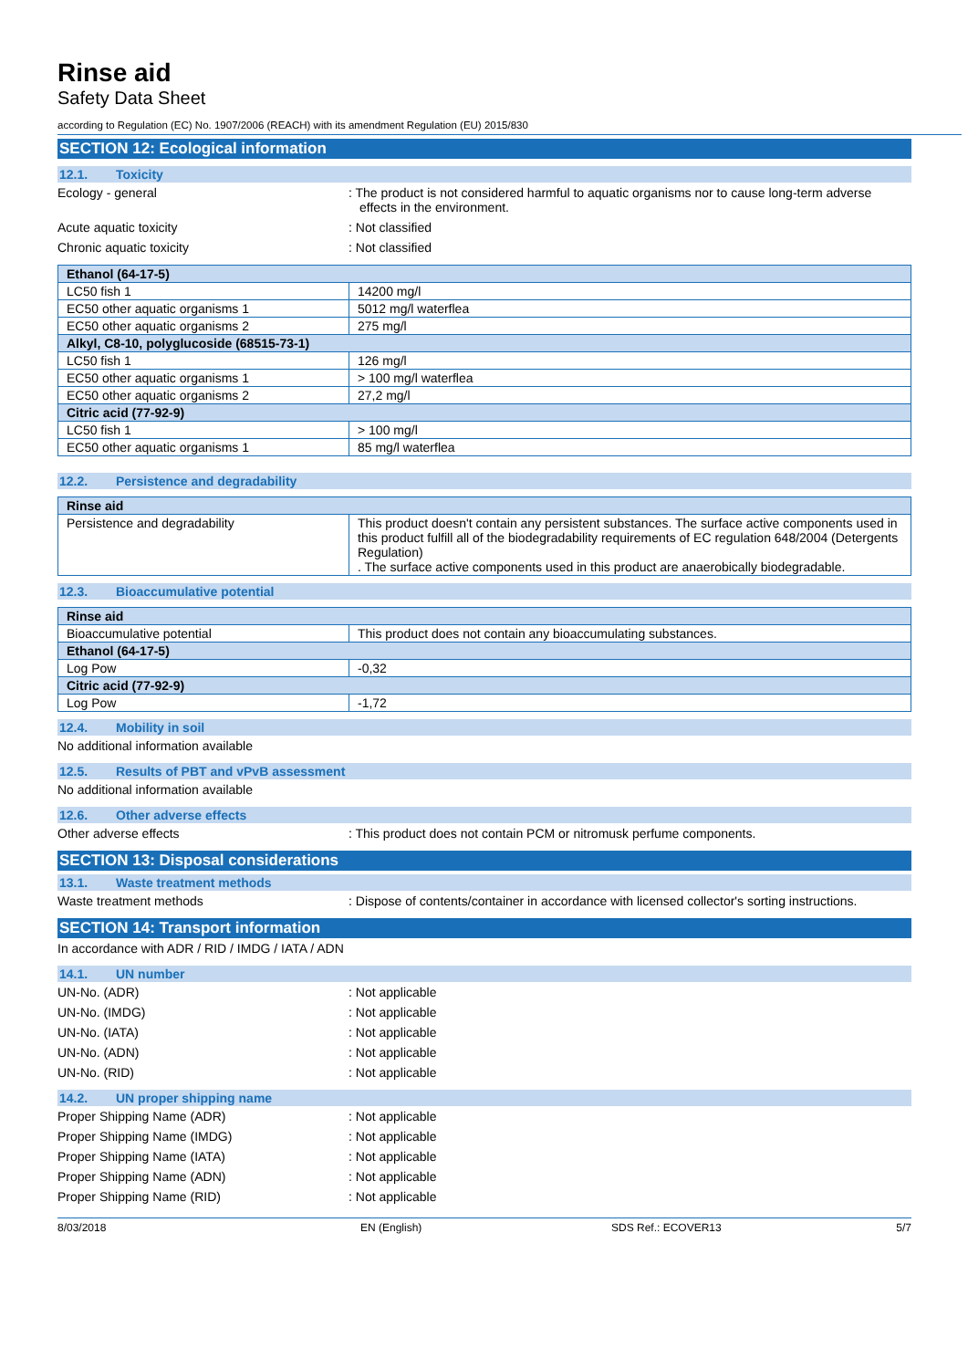Rinse aid
Safety Data Sheet
according to Regulation (EC) No. 1907/2006 (REACH) with its amendment Regulation (EU) 2015/830
SECTION 12: Ecological information
12.1. Toxicity
Ecology - general : The product is not considered harmful to aquatic organisms nor to cause long-term adverse effects in the environment.
Acute aquatic toxicity : Not classified
Chronic aquatic toxicity : Not classified
| Ethanol (64-17-5) | |
| --- | --- |
| LC50 fish 1 | 14200 mg/l |
| EC50 other aquatic organisms 1 | 5012 mg/l waterflea |
| EC50 other aquatic organisms 2 | 275 mg/l |
| Alkyl, C8-10, polyglucoside (68515-73-1) | |
| LC50 fish 1 | 126 mg/l |
| EC50 other aquatic organisms 1 | > 100 mg/l waterflea |
| EC50 other aquatic organisms 2 | 27,2 mg/l |
| Citric acid (77-92-9) | |
| LC50 fish 1 | > 100 mg/l |
| EC50 other aquatic organisms 1 | 85 mg/l waterflea |
12.2. Persistence and degradability
| Rinse aid | |
| --- | --- |
| Persistence and degradability | This product doesn't contain any persistent substances. The surface active components used in this product fulfill all of the biodegradability requirements of EC regulation 648/2004 (Detergents Regulation) . The surface active components used in this product are anaerobically biodegradable. |
12.3. Bioaccumulative potential
| Rinse aid | |
| --- | --- |
| Bioaccumulative potential | This product does not contain any bioaccumulating substances. |
| Ethanol (64-17-5) | |
| Log Pow | -0,32 |
| Citric acid (77-92-9) | |
| Log Pow | -1,72 |
12.4. Mobility in soil
No additional information available
12.5. Results of PBT and vPvB assessment
No additional information available
12.6. Other adverse effects
Other adverse effects : This product does not contain PCM or nitromusk perfume components.
SECTION 13: Disposal considerations
13.1. Waste treatment methods
Waste treatment methods : Dispose of contents/container in accordance with licensed collector's sorting instructions.
SECTION 14: Transport information
In accordance with ADR / RID / IMDG / IATA / ADN
14.1. UN number
UN-No. (ADR) : Not applicable
UN-No. (IMDG) : Not applicable
UN-No. (IATA) : Not applicable
UN-No. (ADN) : Not applicable
UN-No. (RID) : Not applicable
14.2. UN proper shipping name
Proper Shipping Name (ADR) : Not applicable
Proper Shipping Name (IMDG) : Not applicable
Proper Shipping Name (IATA) : Not applicable
Proper Shipping Name (ADN) : Not applicable
Proper Shipping Name (RID) : Not applicable
8/03/2018 EN (English) SDS Ref.: ECOVER13 5/7